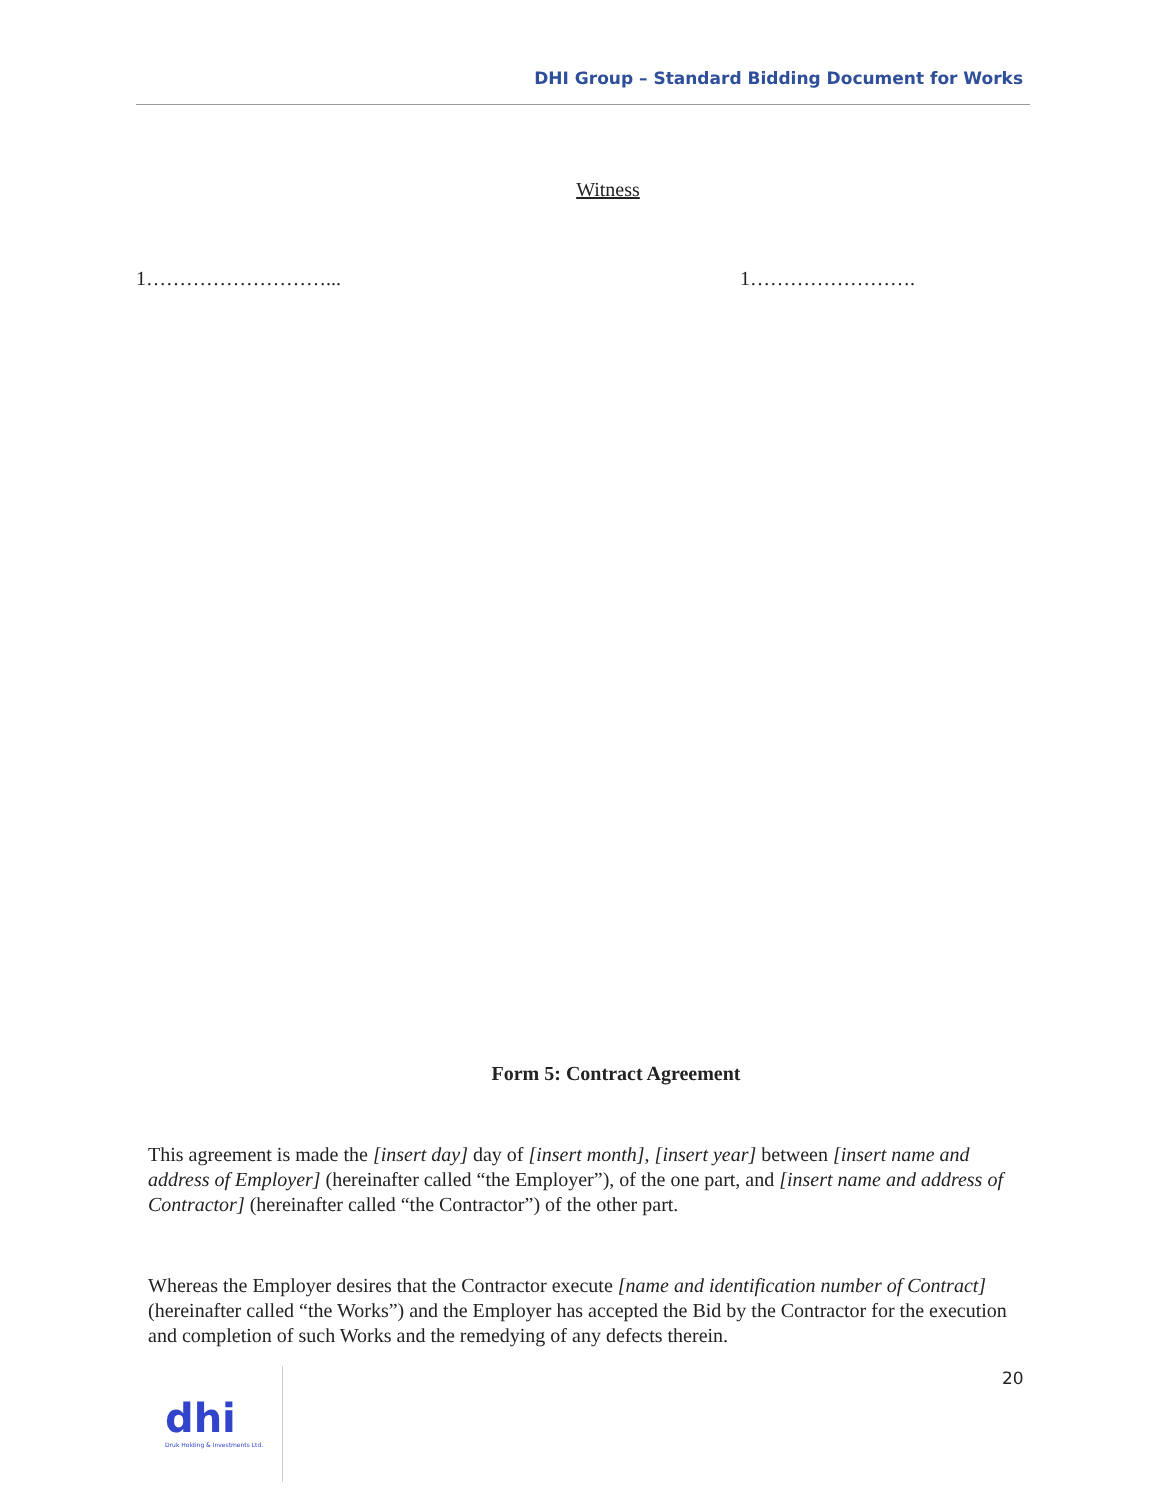DHI Group – Standard Bidding Document for Works
Witness
1………………………... 1…………………….
Form 5: Contract Agreement
This agreement is made the [insert day] day of [insert month], [insert year] between [insert name and address of Employer] (hereinafter called “the Employer”), of the one part, and [insert name and address of Contractor] (hereinafter called “the Contractor”) of the other part.
Whereas the Employer desires that the Contractor execute [name and identification number of Contract] (hereinafter called “the Works”) and the Employer has accepted the Bid by the Contractor for the execution and completion of such Works and the remedying of any defects therein.
20
dhi
Druk Holding & Investments Ltd.